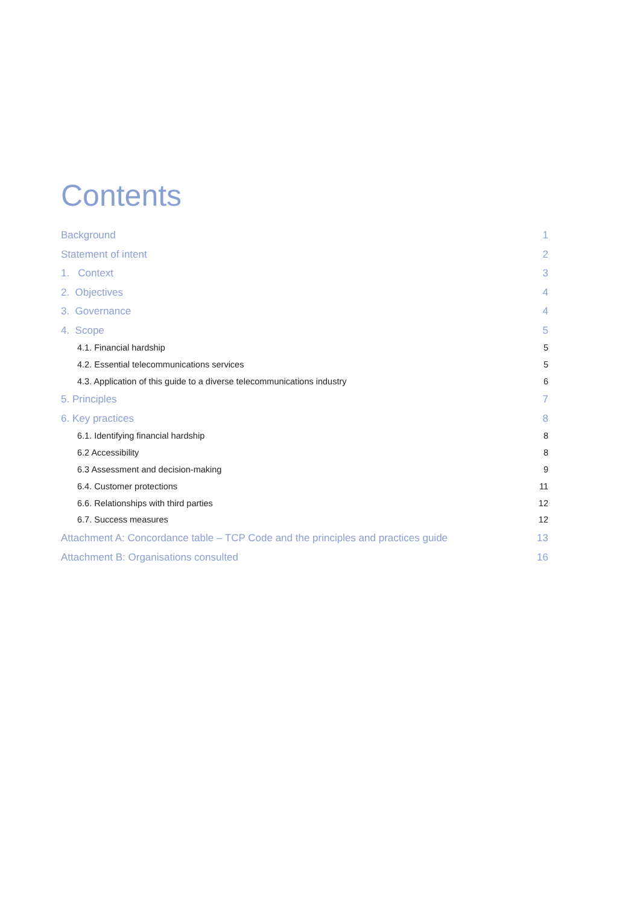Contents
Background 1
Statement of intent 2
1. Context 3
2. Objectives 4
3. Governance 4
4. Scope 5
4.1. Financial hardship 5
4.2. Essential telecommunications services 5
4.3. Application of this guide to a diverse telecommunications industry 6
5. Principles 7
6. Key practices 8
6.1. Identifying financial hardship 8
6.2 Accessibility 8
6.3 Assessment and decision-making 9
6.4. Customer protections 11
6.6. Relationships with third parties 12
6.7. Success measures 12
Attachment A: Concordance table – TCP Code and the principles and practices guide 13
Attachment B: Organisations consulted 16